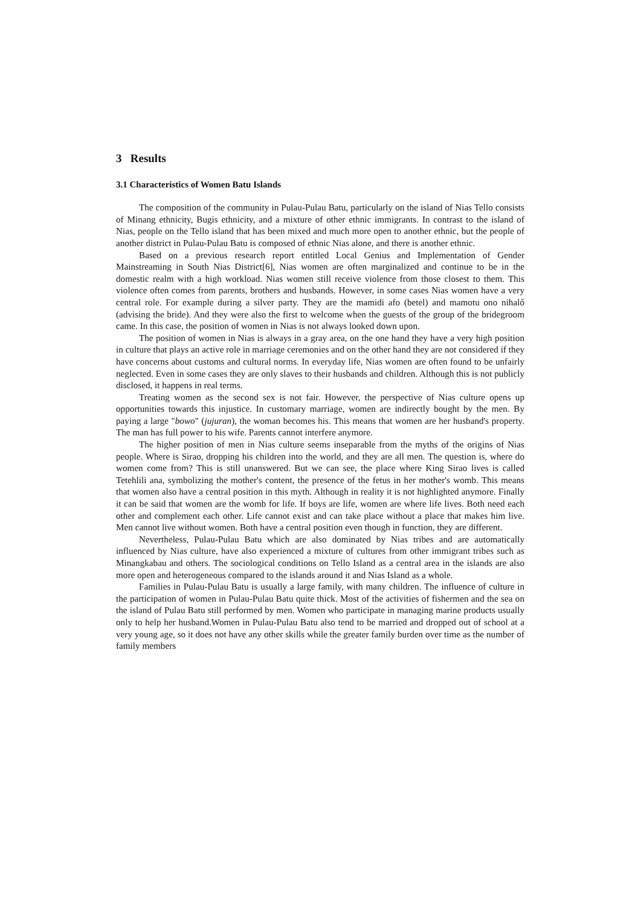3 Results
3.1 Characteristics of Women Batu Islands
The composition of the community in Pulau-Pulau Batu, particularly on the island of Nias Tello consists of Minang ethnicity, Bugis ethnicity, and a mixture of other ethnic immigrants. In contrast to the island of Nias, people on the Tello island that has been mixed and much more open to another ethnic, but the people of another district in Pulau-Pulau Batu is composed of ethnic Nias alone, and there is another ethnic.
Based on a previous research report entitled Local Genius and Implementation of Gender Mainstreaming in South Nias District[6], Nias women are often marginalized and continue to be in the domestic realm with a high workload. Nias women still receive violence from those closest to them. This violence often comes from parents, brothers and husbands. However, in some cases Nias women have a very central role. For example during a silver party. They are the mamidi afo (betel) and mamotu ono nihalő (advising the bride). And they were also the first to welcome when the guests of the group of the bridegroom came. In this case, the position of women in Nias is not always looked down upon.
The position of women in Nias is always in a gray area, on the one hand they have a very high position in culture that plays an active role in marriage ceremonies and on the other hand they are not considered if they have concerns about customs and cultural norms. In everyday life, Nias women are often found to be unfairly neglected. Even in some cases they are only slaves to their husbands and children. Although this is not publicly disclosed, it happens in real terms.
Treating women as the second sex is not fair. However, the perspective of Nias culture opens up opportunities towards this injustice. In customary marriage, women are indirectly bought by the men. By paying a large "bowo" (jujuran), the woman becomes his. This means that women are her husband's property. The man has full power to his wife. Parents cannot interfere anymore.
The higher position of men in Nias culture seems inseparable from the myths of the origins of Nias people. Where is Sirao, dropping his children into the world, and they are all men. The question is, where do women come from? This is still unanswered. But we can see, the place where King Sirao lives is called Tetehlili ana, symbolizing the mother's content, the presence of the fetus in her mother's womb. This means that women also have a central position in this myth. Although in reality it is not highlighted anymore. Finally it can be said that women are the womb for life. If boys are life, women are where life lives. Both need each other and complement each other. Life cannot exist and can take place without a place that makes him live. Men cannot live without women. Both have a central position even though in function, they are different.
Nevertheless, Pulau-Pulau Batu which are also dominated by Nias tribes and are automatically influenced by Nias culture, have also experienced a mixture of cultures from other immigrant tribes such as Minangkabau and others. The sociological conditions on Tello Island as a central area in the islands are also more open and heterogeneous compared to the islands around it and Nias Island as a whole.
Families in Pulau-Pulau Batu is usually a large family, with many children. The influence of culture in the participation of women in Pulau-Pulau Batu quite thick. Most of the activities of fishermen and the sea on the island of Pulau Batu still performed by men. Women who participate in managing marine products usually only to help her husband.Women in Pulau-Pulau Batu also tend to be married and dropped out of school at a very young age, so it does not have any other skills while the greater family burden over time as the number of family members